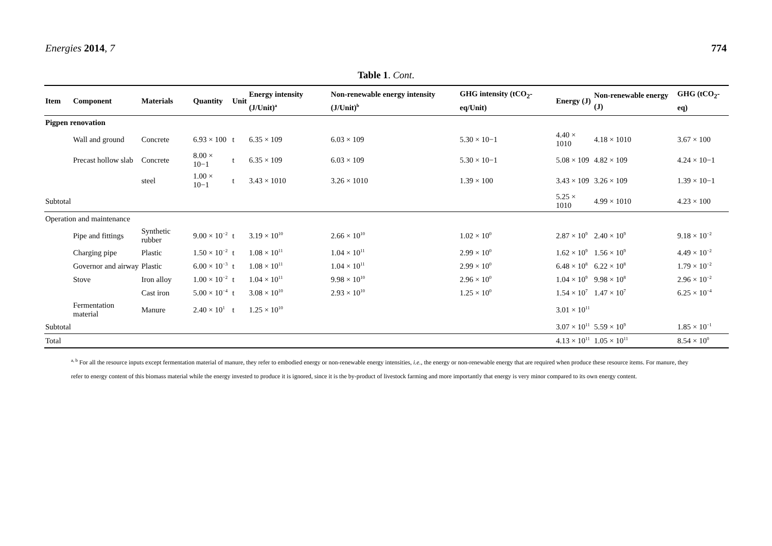Energies 2014, 7 774
Table 1. Cont.
| Item | Component | Materials | Quantity | Unit | Energy intensity (J/Unit)<sup>a</sup> | Non-renewable energy intensity (J/Unit)<sup>b</sup> | GHG intensity (tCO<sub>2</sub>-eq/Unit) | Energy (J) | Non-renewable energy (J) | GHG (tCO<sub>2</sub>-eq) |
| --- | --- | --- | --- | --- | --- | --- | --- | --- | --- | --- |
| Pigpen renovation | | | | | | | | | | |
| | Wall and ground | Concrete | 6.93 × 100 | t | 6.35 × 109 | 6.03 × 109 | 5.30 × 10−1 | 4.40 × 1010 | 4.18 × 1010 | 3.67 × 100 |
| | Precast hollow slab | Concrete | 8.00 × 10−1 | t | 6.35 × 109 | 6.03 × 109 | 5.30 × 10−1 | 5.08 × 109 | 4.82 × 109 | 4.24 × 10−1 |
| | | steel | 1.00 × 10−1 | t | 3.43 × 1010 | 3.26 × 1010 | 1.39 × 100 | 3.43 × 109 | 3.26 × 109 | 1.39 × 10−1 |
| Subtotal | | | | | | | | 5.25 × 1010 | 4.99 × 1010 | 4.23 × 100 |
| Operation and maintenance | | | | | | | | | | |
| | Pipe and fittings | Synthetic rubber | 9.00 × 10<sup>−2</sup> | t | 3.19 × 10<sup>10</sup> | 2.66 × 10<sup>10</sup> | 1.02 × 10<sup>0</sup> | 2.87 × 10<sup>9</sup> | 2.40 × 10<sup>9</sup> | 9.18 × 10<sup>−2</sup> |
| | Charging pipe | Plastic | 1.50 × 10<sup>−2</sup> | t | 1.08 × 10<sup>11</sup> | 1.04 × 10<sup>11</sup> | 2.99 × 10<sup>0</sup> | 1.62 × 10<sup>9</sup> | 1.56 × 10<sup>9</sup> | 4.49 × 10<sup>−2</sup> |
| | Governor and airway | Plastic | 6.00 × 10<sup>−3</sup> | t | 1.08 × 10<sup>11</sup> | 1.04 × 10<sup>11</sup> | 2.99 × 10<sup>0</sup> | 6.48 × 10<sup>8</sup> | 6.22 × 10<sup>8</sup> | 1.79 × 10<sup>−2</sup> |
| | Stove | Iron alloy | 1.00 × 10<sup>−2</sup> | t | 1.04 × 10<sup>11</sup> | 9.98 × 10<sup>10</sup> | 2.96 × 10<sup>0</sup> | 1.04 × 10<sup>9</sup> | 9.98 × 10<sup>8</sup> | 2.96 × 10<sup>−2</sup> |
| | | Cast iron | 5.00 × 10<sup>−4</sup> | t | 3.08 × 10<sup>10</sup> | 2.93 × 10<sup>10</sup> | 1.25 × 10<sup>0</sup> | 1.54 × 10<sup>7</sup> | 1.47 × 10<sup>7</sup> | 6.25 × 10<sup>−4</sup> |
| | Fermentation material | Manure | 2.40 × 10<sup>1</sup> | t | 1.25 × 10<sup>10</sup> | | | 3.01 × 10<sup>11</sup> | | |
| Subtotal | | | | | | | | 3.07 × 10<sup>11</sup> | 5.59 × 10<sup>9</sup> | 1.85 × 10<sup>−1</sup> |
| Total | | | | | | | | 4.13 × 10<sup>11</sup> | 1.05 × 10<sup>11</sup> | 8.54 × 10<sup>0</sup> |
<sup>a, b</sup> For all the resource inputs except fermentation material of manure, they refer to embodied energy or non-renewable energy intensities, i.e., the energy or non-renewable energy that are required when produce these resource items. For manure, they refer to energy content of this biomass material while the energy invested to produce it is ignored, since it is the by-product of livestock farming and more importantly that energy is very minor compared to its own energy content.